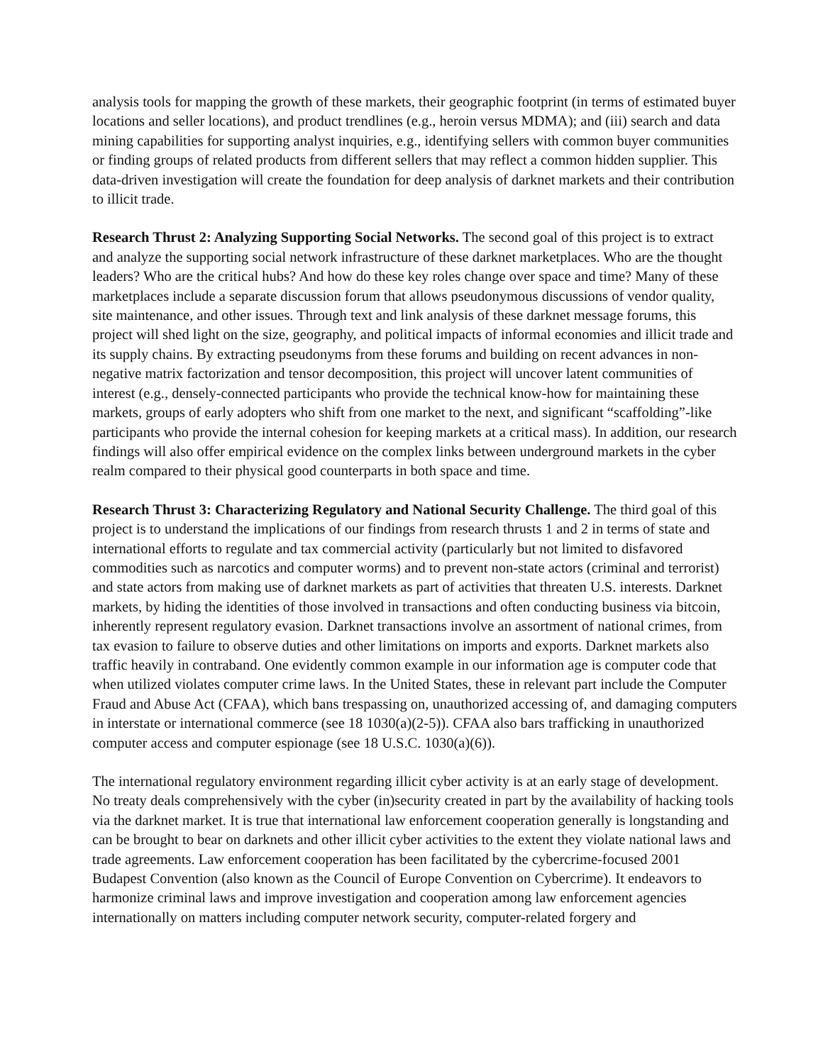analysis tools for mapping the growth of these markets, their geographic footprint (in terms of estimated buyer locations and seller locations), and product trendlines (e.g., heroin versus MDMA); and (iii) search and data mining capabilities for supporting analyst inquiries, e.g., identifying sellers with common buyer communities or finding groups of related products from different sellers that may reflect a common hidden supplier. This data-driven investigation will create the foundation for deep analysis of darknet markets and their contribution to illicit trade.
Research Thrust 2: Analyzing Supporting Social Networks. The second goal of this project is to extract and analyze the supporting social network infrastructure of these darknet marketplaces. Who are the thought leaders? Who are the critical hubs? And how do these key roles change over space and time? Many of these marketplaces include a separate discussion forum that allows pseudonymous discussions of vendor quality, site maintenance, and other issues. Through text and link analysis of these darknet message forums, this project will shed light on the size, geography, and political impacts of informal economies and illicit trade and its supply chains. By extracting pseudonyms from these forums and building on recent advances in non-negative matrix factorization and tensor decomposition, this project will uncover latent communities of interest (e.g., densely-connected participants who provide the technical know-how for maintaining these markets, groups of early adopters who shift from one market to the next, and significant “scaffolding”-like participants who provide the internal cohesion for keeping markets at a critical mass). In addition, our research findings will also offer empirical evidence on the complex links between underground markets in the cyber realm compared to their physical good counterparts in both space and time.
Research Thrust 3: Characterizing Regulatory and National Security Challenge. The third goal of this project is to understand the implications of our findings from research thrusts 1 and 2 in terms of state and international efforts to regulate and tax commercial activity (particularly but not limited to disfavored commodities such as narcotics and computer worms) and to prevent non-state actors (criminal and terrorist) and state actors from making use of darknet markets as part of activities that threaten U.S. interests. Darknet markets, by hiding the identities of those involved in transactions and often conducting business via bitcoin, inherently represent regulatory evasion. Darknet transactions involve an assortment of national crimes, from tax evasion to failure to observe duties and other limitations on imports and exports. Darknet markets also traffic heavily in contraband. One evidently common example in our information age is computer code that when utilized violates computer crime laws. In the United States, these in relevant part include the Computer Fraud and Abuse Act (CFAA), which bans trespassing on, unauthorized accessing of, and damaging computers in interstate or international commerce (see 18 1030(a)(2-5)). CFAA also bars trafficking in unauthorized computer access and computer espionage (see 18 U.S.C. 1030(a)(6)).
The international regulatory environment regarding illicit cyber activity is at an early stage of development. No treaty deals comprehensively with the cyber (in)security created in part by the availability of hacking tools via the darknet market. It is true that international law enforcement cooperation generally is longstanding and can be brought to bear on darknets and other illicit cyber activities to the extent they violate national laws and trade agreements. Law enforcement cooperation has been facilitated by the cybercrime-focused 2001 Budapest Convention (also known as the Council of Europe Convention on Cybercrime). It endeavors to harmonize criminal laws and improve investigation and cooperation among law enforcement agencies internationally on matters including computer network security, computer-related forgery and